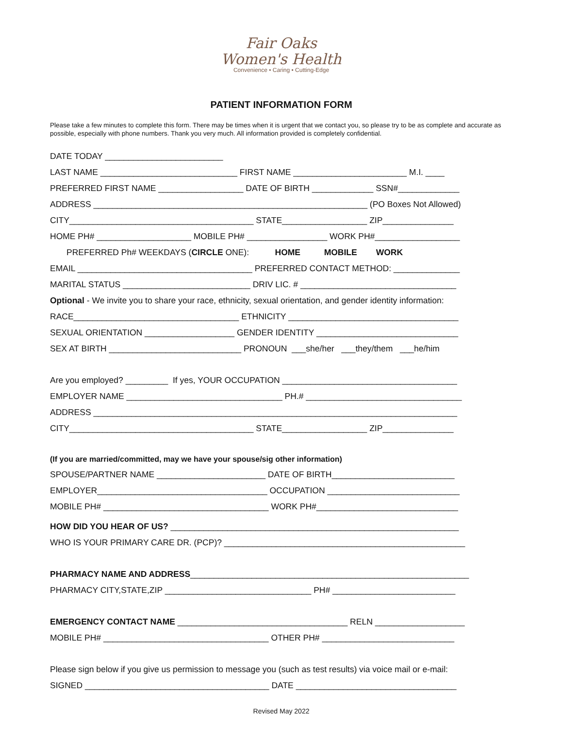Fair Oaks
Women's Health
Convenience • Caring • Cutting-Edge
PATIENT INFORMATION FORM
Please take a few minutes to complete this form. There may be times when it is urgent that we contact you, so please try to be as complete and accurate as possible, especially with phone numbers. Thank you very much. All information provided is completely confidential.
DATE TODAY _________________________
LAST NAME _____________________________ FIRST NAME ________________________ M.I. ____
PREFERRED FIRST NAME __________________ DATE OF BIRTH _____________ SSN#_____________
ADDRESS __________________________________________________________ (PO Boxes Not Allowed)
CITY_______________________________________ STATE__________________ ZIP_______________
HOME PH# ____________________ MOBILE PH# _________________ WORK PH#__________________
PREFERRED Ph# WEEKDAYS (CIRCLE ONE): HOME MOBILE WORK
EMAIL _____________________________________ PREFERRED CONTACT METHOD: ______________
MARITAL STATUS ___________________________ DRIV LIC. # _________________________________
Optional - We invite you to share your race, ethnicity, sexual orientation, and gender identity information:
RACE___________________________________ ETHNICITY ____________________________________
SEXUAL ORIENTATION ___________________ GENDER IDENTITY ______________________________
SEX AT BIRTH ____________________________ PRONOUN ___she/her ___they/them ___he/him
Are you employed? _________ If yes, YOUR OCCUPATION _____________________________________
EMPLOYER NAME _________________________________ PH.# _________________________________
ADDRESS _____________________________________________________________________________
CITY_______________________________________ STATE__________________ ZIP_______________
(If you are married/committed, may we have your spouse/sig other information)
SPOUSE/PARTNER NAME _______________________ DATE OF BIRTH__________________________
EMPLOYER____________________________________ OCCUPATION ____________________________
MOBILE PH# ___________________________________ WORK PH#______________________________
HOW DID YOU HEAR OF US? _____________________________________________________________
WHO IS YOUR PRIMARY CARE DR. (PCP)? ___________________________________________________
PHARMACY NAME AND ADDRESS___________________________________________________________
PHARMACY CITY,STATE,ZIP _______________________________ PH# __________________________
EMERGENCY CONTACT NAME ____________________________________ RELN ___________________
MOBILE PH# ___________________________________ OTHER PH# ____________________________
Please sign below if you give us permission to message you (such as test results) via voice mail or e-mail:
SIGNED _______________________________________ DATE __________________________________
Revised May 2022